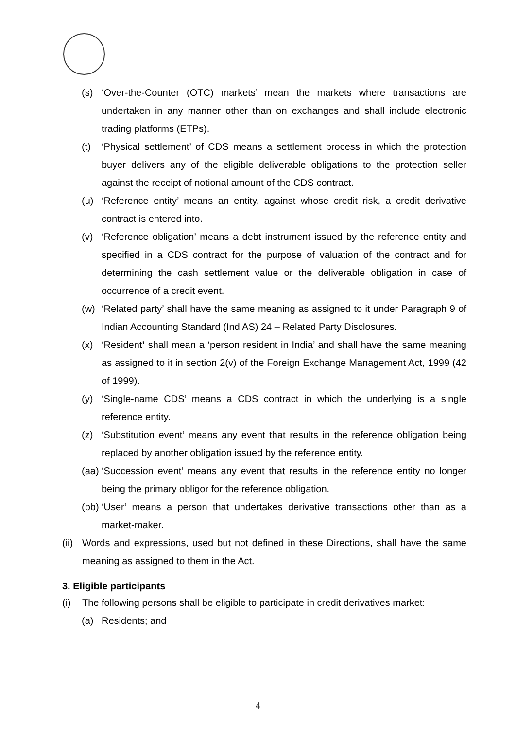(s) ‘Over-the-Counter (OTC) markets’ mean the markets where transactions are undertaken in any manner other than on exchanges and shall include electronic trading platforms (ETPs).
(t) ‘Physical settlement’ of CDS means a settlement process in which the protection buyer delivers any of the eligible deliverable obligations to the protection seller against the receipt of notional amount of the CDS contract.
(u) ‘Reference entity’ means an entity, against whose credit risk, a credit derivative contract is entered into.
(v) ‘Reference obligation’ means a debt instrument issued by the reference entity and specified in a CDS contract for the purpose of valuation of the contract and for determining the cash settlement value or the deliverable obligation in case of occurrence of a credit event.
(w) ‘Related party’ shall have the same meaning as assigned to it under Paragraph 9 of Indian Accounting Standard (Ind AS) 24 – Related Party Disclosures.
(x) ‘Resident’ shall mean a ‘person resident in India’ and shall have the same meaning as assigned to it in section 2(v) of the Foreign Exchange Management Act, 1999 (42 of 1999).
(y) ‘Single-name CDS’ means a CDS contract in which the underlying is a single reference entity.
(z) ‘Substitution event’ means any event that results in the reference obligation being replaced by another obligation issued by the reference entity.
(aa) ‘Succession event’ means any event that results in the reference entity no longer being the primary obligor for the reference obligation.
(bb) ‘User’ means a person that undertakes derivative transactions other than as a market-maker.
(ii) Words and expressions, used but not defined in these Directions, shall have the same meaning as assigned to them in the Act.
3. Eligible participants
(i) The following persons shall be eligible to participate in credit derivatives market:
(a) Residents; and
4